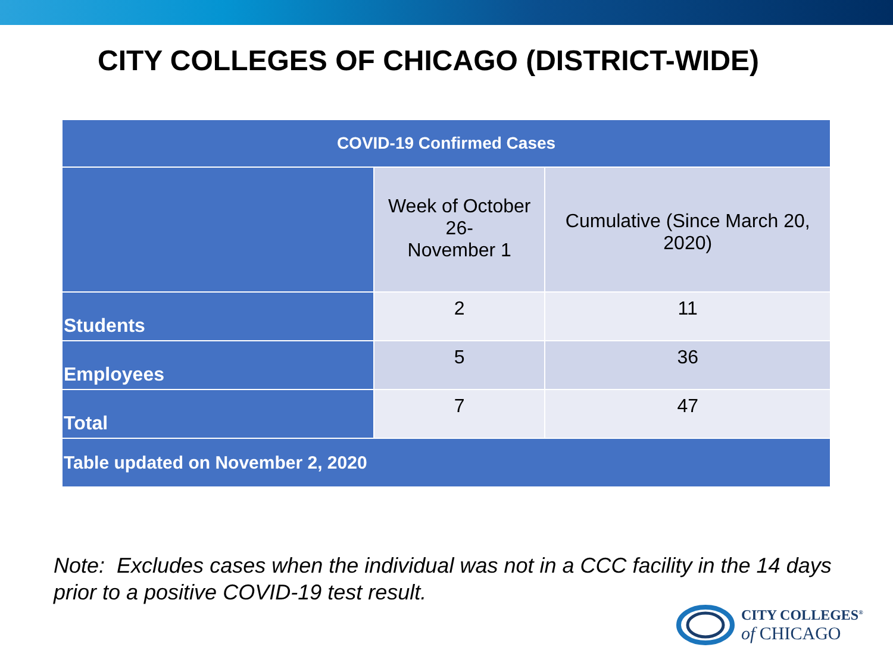CITY COLLEGES OF CHICAGO (DISTRICT-WIDE)
| COVID-19 Confirmed Cases | | |
| --- | --- | --- |
| | Week of October 26- November 1 | Cumulative (Since March 20, 2020) |
| Students | 2 | 11 |
| Employees | 5 | 36 |
| Total | 7 | 47 |
| Table updated on November 2, 2020 | | |
Note: Excludes cases when the individual was not in a CCC facility in the 14 days prior to a positive COVID-19 test result.
CITY COLLEGES<sup>®</sup>
of CHICAGO